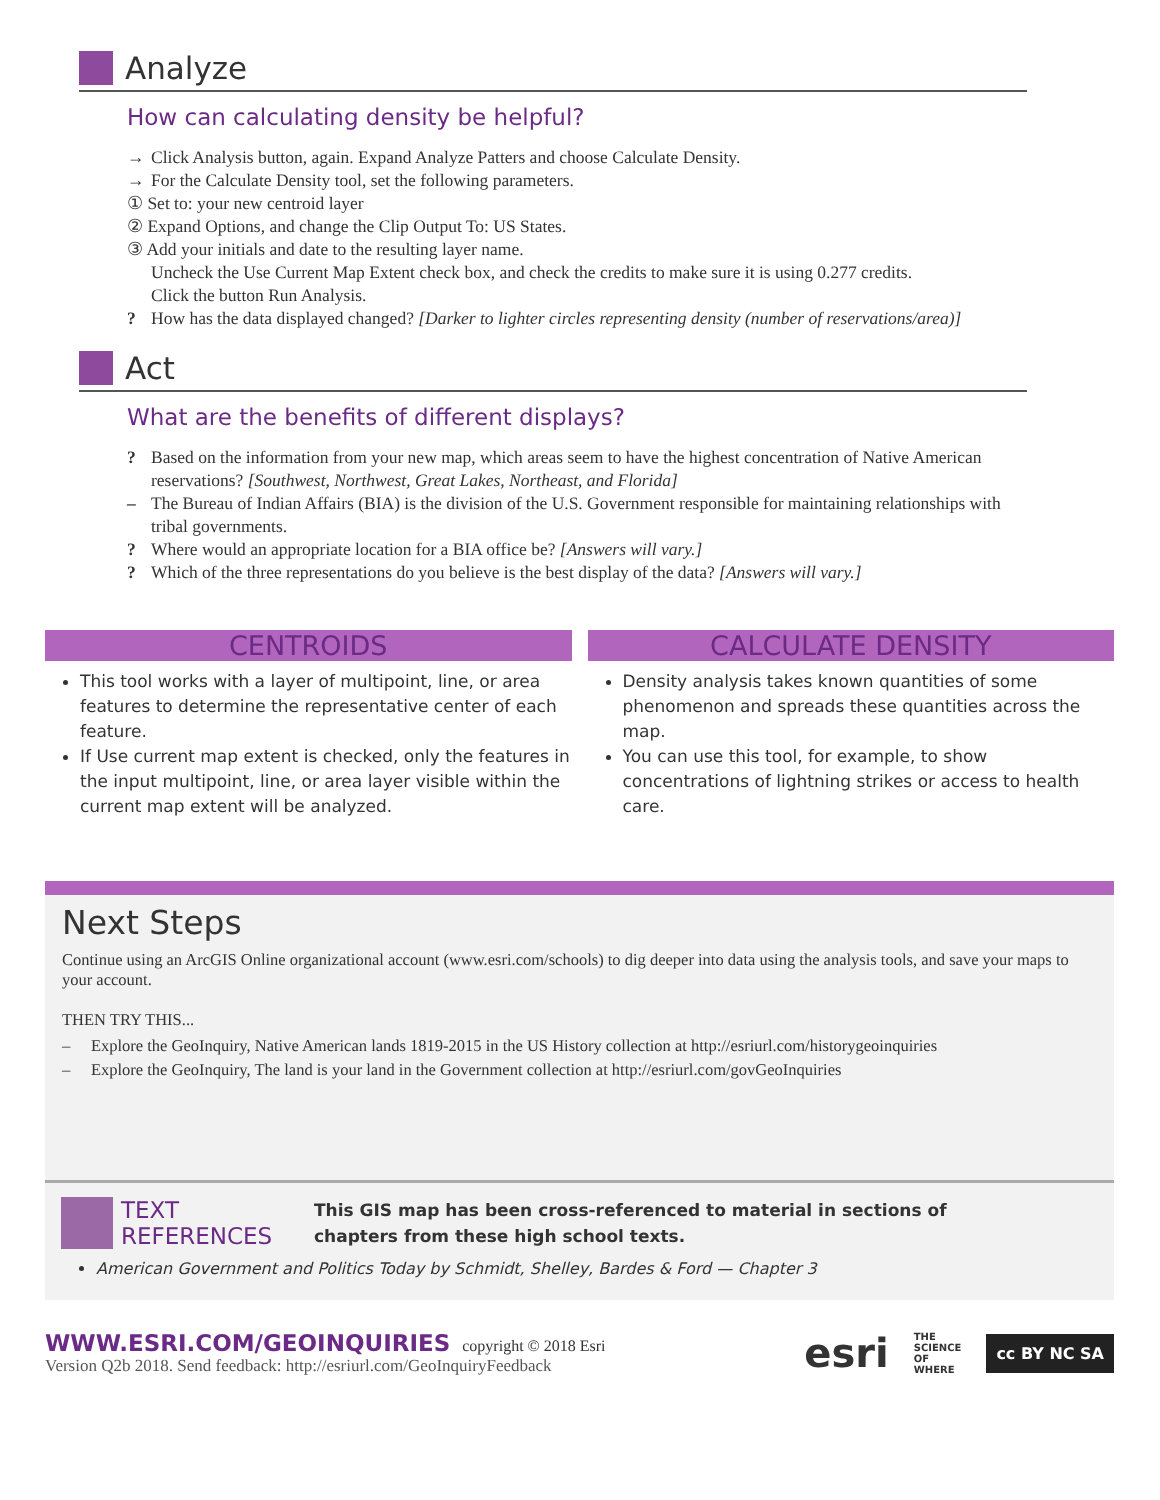Analyze
How can calculating density be helpful?
→ Click Analysis button, again. Expand Analyze Patters and choose Calculate Density.
→ For the Calculate Density tool, set the following parameters.
① Set to: your new centroid layer
② Expand Options, and change the Clip Output To: US States.
③ Add your initials and date to the resulting layer name.
Uncheck the Use Current Map Extent check box, and check the credits to make sure it is using 0.277 credits.
Click the button Run Analysis.
? How has the data displayed changed? [Darker to lighter circles representing density (number of reservations/area)]
Act
What are the benefits of different displays?
? Based on the information from your new map, which areas seem to have the highest concentration of Native American reservations? [Southwest, Northwest, Great Lakes, Northeast, and Florida]
– The Bureau of Indian Affairs (BIA) is the division of the U.S. Government responsible for maintaining relationships with tribal governments.
? Where would an appropriate location for a BIA office be? [Answers will vary.]
? Which of the three representations do you believe is the best display of the data? [Answers will vary.]
CENTROIDS
This tool works with a layer of multipoint, line, or area features to determine the representative center of each feature.
If Use current map extent is checked, only the features in the input multipoint, line, or area layer visible within the current map extent will be analyzed.
CALCULATE DENSITY
Density analysis takes known quantities of some phenomenon and spreads these quantities across the map.
You can use this tool, for example, to show concentrations of lightning strikes or access to health care.
Next Steps
Continue using an ArcGIS Online organizational account (www.esri.com/schools) to dig deeper into data using the analysis tools, and save your maps to your account.
THEN TRY THIS...
– Explore the GeoInquiry, Native American lands 1819-2015 in the US History collection at http://esriurl.com/historygeoinquiries
– Explore the GeoInquiry, The land is your land in the Government collection at http://esriurl.com/govGeoInquiries
TEXT
REFERENCES This GIS map has been cross-referenced to material in sections of
chapters from these high school texts.
American Government and Politics Today by Schmidt, Shelley, Bardes & Ford — Chapter 3
WWW.ESRI.COM/GEOINQUIRIES copyright © 2018 Esri
Version Q2b 2018. Send feedback: http://esriurl.com/GeoInquiryFeedback
esri THE
SCIENCE
OF
WHERE cc BY NC SA